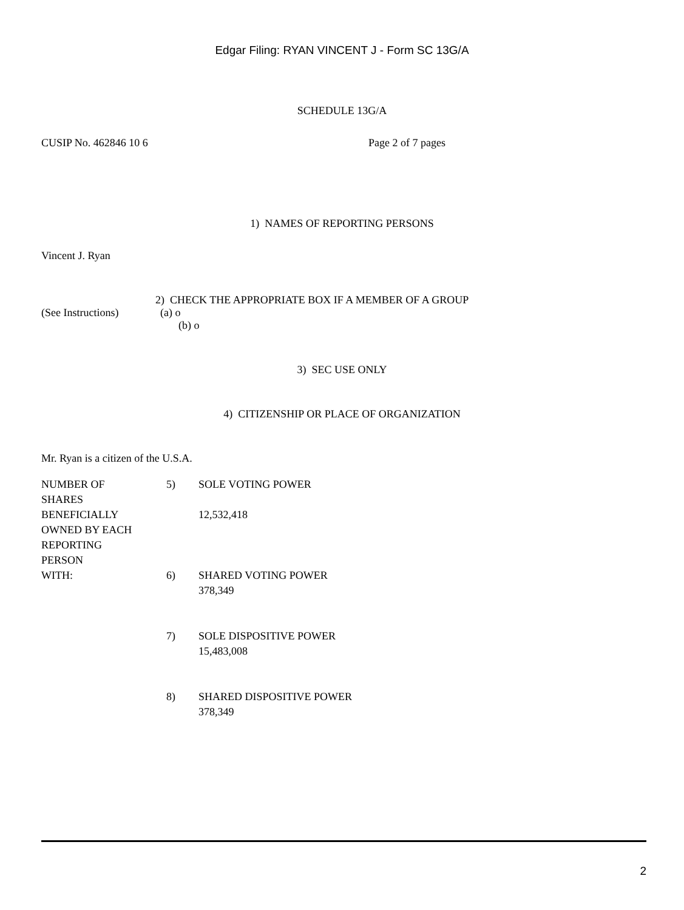Edgar Filing: RYAN VINCENT J - Form SC 13G/A
SCHEDULE 13G/A
CUSIP No. 462846 10 6 Page 2 of 7 pages
1) NAMES OF REPORTING PERSONS
Vincent J. Ryan
2) CHECK THE APPROPRIATE BOX IF A MEMBER OF A GROUP
(See Instructions) (a) o
(b) o
3) SEC USE ONLY
4) CITIZENSHIP OR PLACE OF ORGANIZATION
Mr. Ryan is a citizen of the U.S.A.
| NUMBER OF SHARES BENEFICIALLY OWNED BY EACH REPORTING PERSON WITH: | 5) | SOLE VOTING POWER 12,532,418 |
| | 6) | SHARED VOTING POWER |
| | | 378,349 |
| | 7) | SOLE DISPOSITIVE POWER 15,483,008 |
| | 8) | SHARED DISPOSITIVE POWER 378,349 |
2